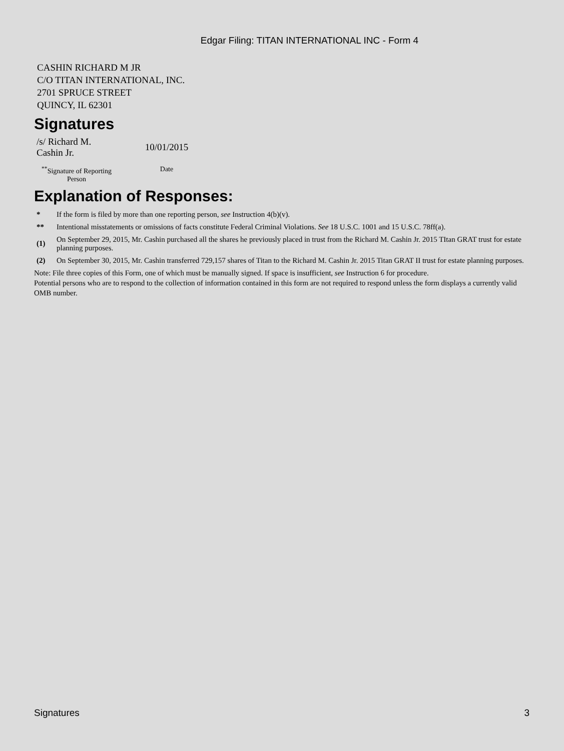Edgar Filing: TITAN INTERNATIONAL INC - Form 4
CASHIN RICHARD M JR
C/O TITAN INTERNATIONAL, INC.
2701 SPRUCE STREET
QUINCY, IL 62301
Signatures
| /s/ Richard M. Cashin Jr. | 10/01/2015 |
| <sup>**</sup> Signature of Reporting Person | Date |
Explanation of Responses:
| * | If the form is filed by more than one reporting person, see Instruction 4(b)(v). |
| ** | Intentional misstatements or omissions of facts constitute Federal Criminal Violations. See 18 U.S.C. 1001 and 15 U.S.C. 78ff(a). |
| (1) | On September 29, 2015, Mr. Cashin purchased all the shares he previously placed in trust from the Richard M. Cashin Jr. 2015 TItan GRAT trust for estate planning purposes. |
| (2) | On September 30, 2015, Mr. Cashin transferred 729,157 shares of Titan to the Richard M. Cashin Jr. 2015 Titan GRAT II trust for estate planning purposes. |
Note: File three copies of this Form, one of which must be manually signed. If space is insufficient, see Instruction 6 for procedure.
Potential persons who are to respond to the collection of information contained in this form are not required to respond unless the form displays a currently valid OMB number.
Signatures 3